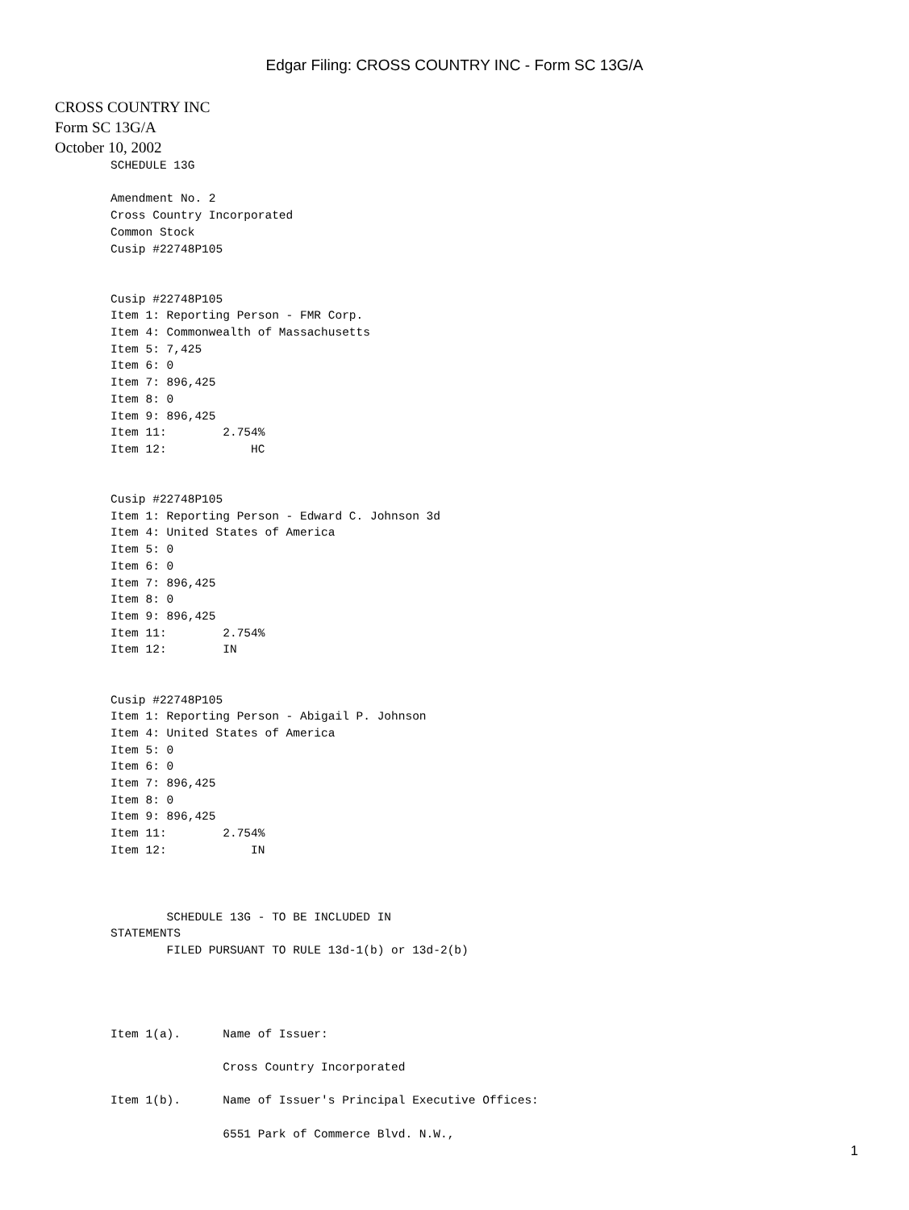Edgar Filing: CROSS COUNTRY INC - Form SC 13G/A
CROSS COUNTRY INC
Form SC 13G/A
October 10, 2002
SCHEDULE 13G

Amendment No. 2
Cross Country Incorporated
Common Stock
Cusip #22748P105


Cusip #22748P105
Item 1: Reporting Person - FMR Corp.
Item 4: Commonwealth of Massachusetts
Item 5: 7,425
Item 6: 0
Item 7: 896,425
Item 8: 0
Item 9: 896,425
Item 11:        2.754%
Item 12:            HC


Cusip #22748P105
Item 1: Reporting Person - Edward C. Johnson 3d
Item 4: United States of America
Item 5: 0
Item 6: 0
Item 7: 896,425
Item 8: 0
Item 9: 896,425
Item 11:        2.754%
Item 12:        IN


Cusip #22748P105
Item 1: Reporting Person - Abigail P. Johnson
Item 4: United States of America
Item 5: 0
Item 6: 0
Item 7: 896,425
Item 8: 0
Item 9: 896,425
Item 11:        2.754%
Item 12:            IN



        SCHEDULE 13G - TO BE INCLUDED IN
STATEMENTS
        FILED PURSUANT TO RULE 13d-1(b) or 13d-2(b)




Item 1(a).      Name of Issuer:

                Cross Country Incorporated

Item 1(b).      Name of Issuer's Principal Executive Offices:

                6551 Park of Commerce Blvd. N.W.,
1